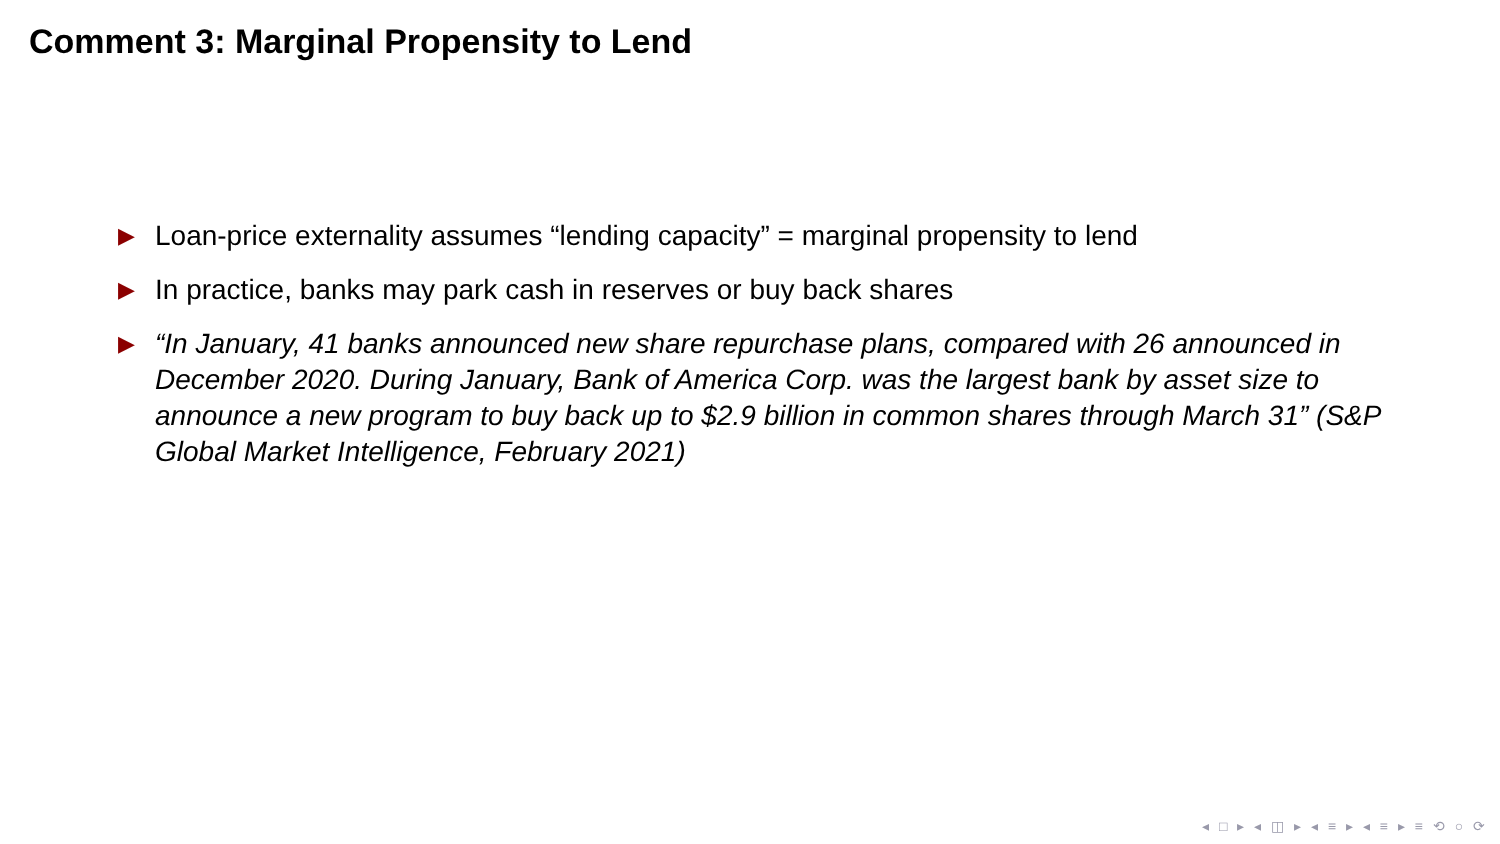Comment 3: Marginal Propensity to Lend
▶ Loan-price externality assumes “lending capacity” = marginal propensity to lend
▶ In practice, banks may park cash in reserves or buy back shares
▶ “In January, 41 banks announced new share repurchase plans, compared with 26 announced in December 2020. During January, Bank of America Corp. was the largest bank by asset size to announce a new program to buy back up to $2.9 billion in common shares through March 31” (S&P Global Market Intelligence, February 2021)
◂ □ ▸ ◂ ◫ ▸ ◂ ≡ ▸ ◂ ≡ ▸ ≡ ⟲ ○ ⟳